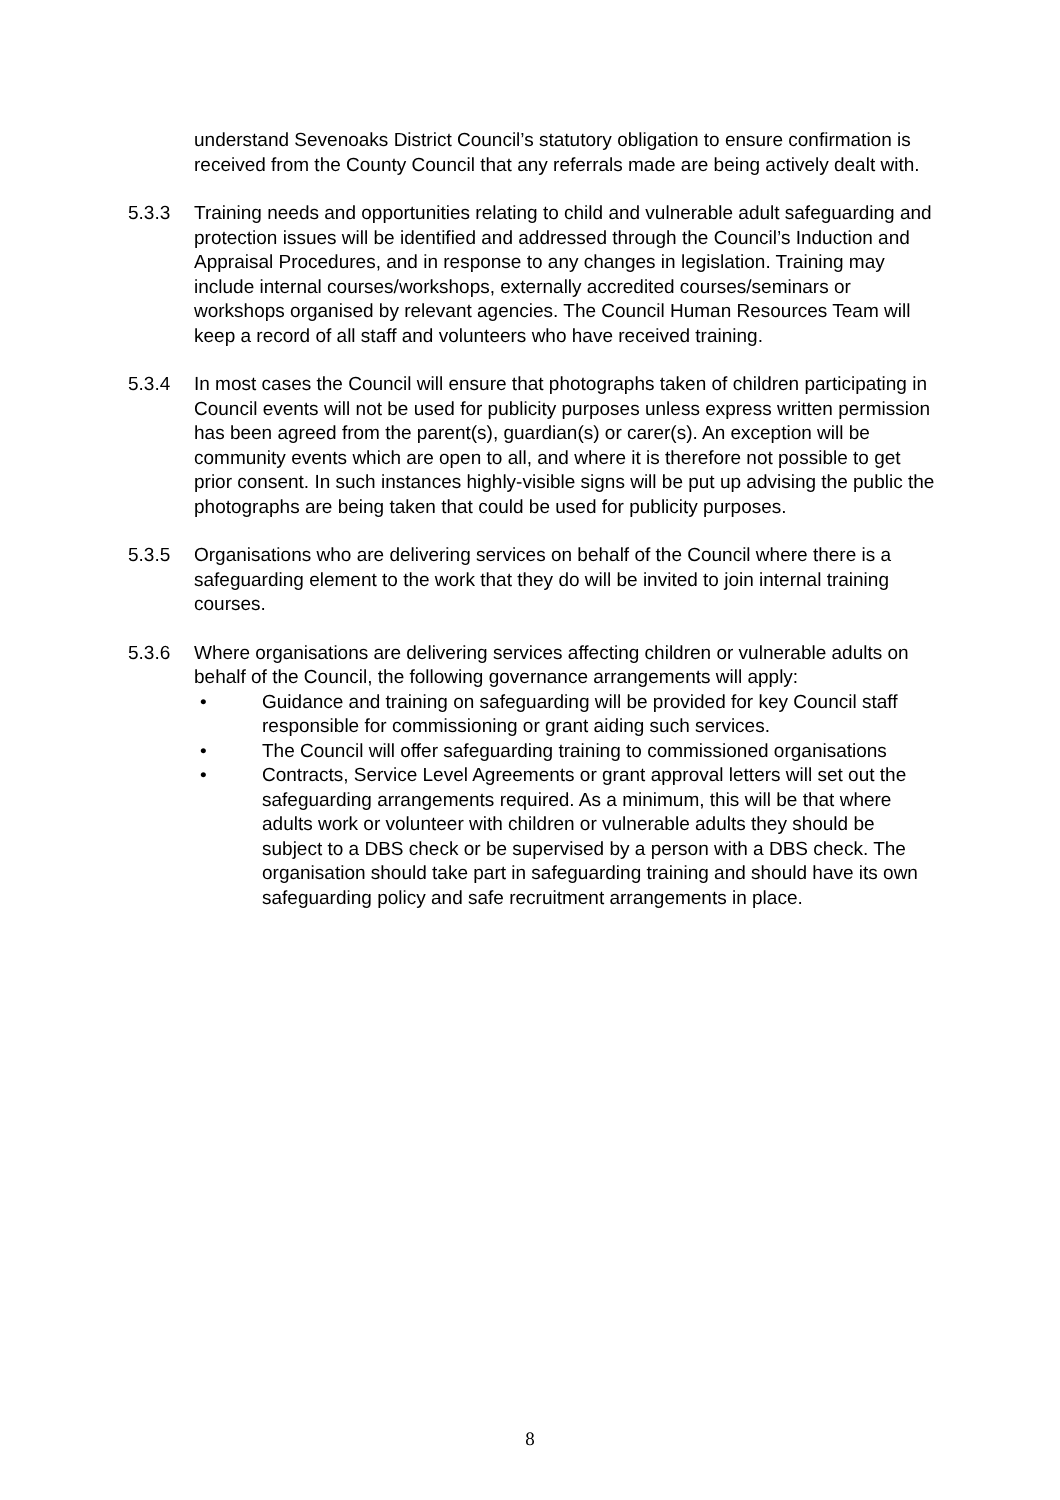understand Sevenoaks District Council’s statutory obligation to ensure confirmation is received from the County Council that any referrals made are being actively dealt with.
5.3.3 Training needs and opportunities relating to child and vulnerable adult safeguarding and protection issues will be identified and addressed through the Council’s Induction and Appraisal Procedures, and in response to any changes in legislation. Training may include internal courses/workshops, externally accredited courses/seminars or workshops organised by relevant agencies. The Council Human Resources Team will keep a record of all staff and volunteers who have received training.
5.3.4 In most cases the Council will ensure that photographs taken of children participating in Council events will not be used for publicity purposes unless express written permission has been agreed from the parent(s), guardian(s) or carer(s). An exception will be community events which are open to all, and where it is therefore not possible to get prior consent. In such instances highly-visible signs will be put up advising the public the photographs are being taken that could be used for publicity purposes.
5.3.5 Organisations who are delivering services on behalf of the Council where there is a safeguarding element to the work that they do will be invited to join internal training courses.
5.3.6 Where organisations are delivering services affecting children or vulnerable adults on behalf of the Council, the following governance arrangements will apply:
• Guidance and training on safeguarding will be provided for key Council staff responsible for commissioning or grant aiding such services.
• The Council will offer safeguarding training to commissioned organisations
• Contracts, Service Level Agreements or grant approval letters will set out the safeguarding arrangements required. As a minimum, this will be that where adults work or volunteer with children or vulnerable adults they should be subject to a DBS check or be supervised by a person with a DBS check. The organisation should take part in safeguarding training and should have its own safeguarding policy and safe recruitment arrangements in place.
8